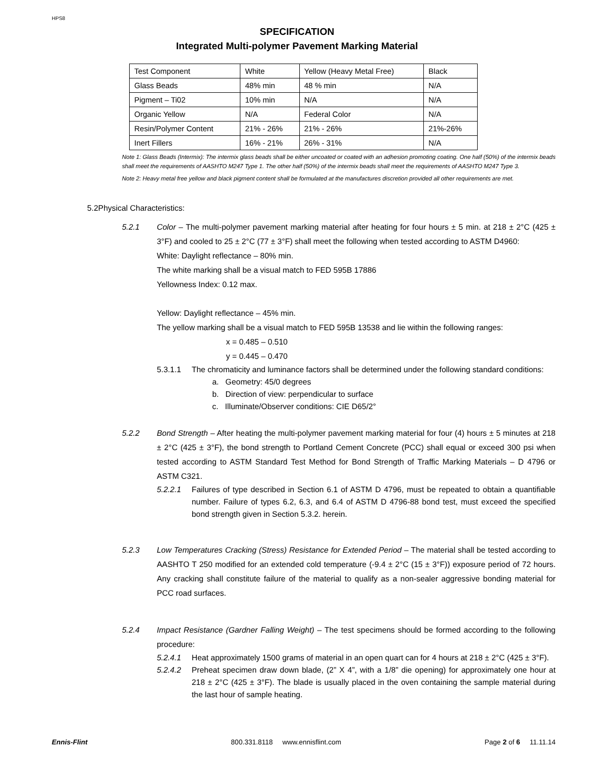HPS8
SPECIFICATION
Integrated Multi-polymer Pavement Marking Material
| Test Component | White | Yellow (Heavy Metal Free) | Black |
| Glass Beads | 48% min | 48 % min | N/A |
| Pigment – Ti02 | 10% min | N/A | N/A |
| Organic Yellow | N/A | Federal Color | N/A |
| Resin/Polymer Content | 21% - 26% | 21% - 26% | 21%-26% |
| Inert Fillers | 16% - 21% | 26% - 31% | N/A |
Note 1: Glass Beads (Intermix): The intermix glass beads shall be either uncoated or coated with an adhesion promoting coating. One half (50%) of the intermix beads shall meet the requirements of AASHTO M247 Type 1. The other half (50%) of the intermix beads shall meet the requirements of AASHTO M247 Type 3.
Note 2: Heavy metal free yellow and black pigment content shall be formulated at the manufactures discretion provided all other requirements are met.
5.2Physical Characteristics:
5.2.1 Color – The multi-polymer pavement marking material after heating for four hours ± 5 min. at 218 ± 2°C (425 ± 3°F) and cooled to 25 ± 2°C (77 ± 3°F) shall meet the following when tested according to ASTM D4960:
White: Daylight reflectance – 80% min.
The white marking shall be a visual match to FED 595B 17886
Yellowness Index: 0.12 max.
Yellow: Daylight reflectance – 45% min.
The yellow marking shall be a visual match to FED 595B 13538 and lie within the following ranges:
x = 0.485 – 0.510
y = 0.445 – 0.470
5.3.1.1 The chromaticity and luminance factors shall be determined under the following standard conditions:
a. Geometry: 45/0 degrees
b. Direction of view: perpendicular to surface
c. Illuminate/Observer conditions: CIE D65/2°
5.2.2 Bond Strength – After heating the multi-polymer pavement marking material for four (4) hours ± 5 minutes at 218 ± 2°C (425 ± 3°F), the bond strength to Portland Cement Concrete (PCC) shall equal or exceed 300 psi when tested according to ASTM Standard Test Method for Bond Strength of Traffic Marking Materials – D 4796 or ASTM C321.
5.2.2.1 Failures of type described in Section 6.1 of ASTM D 4796, must be repeated to obtain a quantifiable number. Failure of types 6.2, 6.3, and 6.4 of ASTM D 4796-88 bond test, must exceed the specified bond strength given in Section 5.3.2. herein.
5.2.3 Low Temperatures Cracking (Stress) Resistance for Extended Period – The material shall be tested according to AASHTO T 250 modified for an extended cold temperature (-9.4 ± 2°C (15 ± 3°F)) exposure period of 72 hours. Any cracking shall constitute failure of the material to qualify as a non-sealer aggressive bonding material for PCC road surfaces.
5.2.4 Impact Resistance (Gardner Falling Weight) – The test specimens should be formed according to the following procedure:
5.2.4.1 Heat approximately 1500 grams of material in an open quart can for 4 hours at 218 ± 2°C (425 ± 3°F).
5.2.4.2 Preheat specimen draw down blade, (2” X 4”, with a 1/8” die opening) for approximately one hour at 218 ± 2°C (425 ± 3°F). The blade is usually placed in the oven containing the sample material during the last hour of sample heating.
Ennis-Flint 800.331.8118 www.ennisflint.com Page 2 of 6 11.11.14